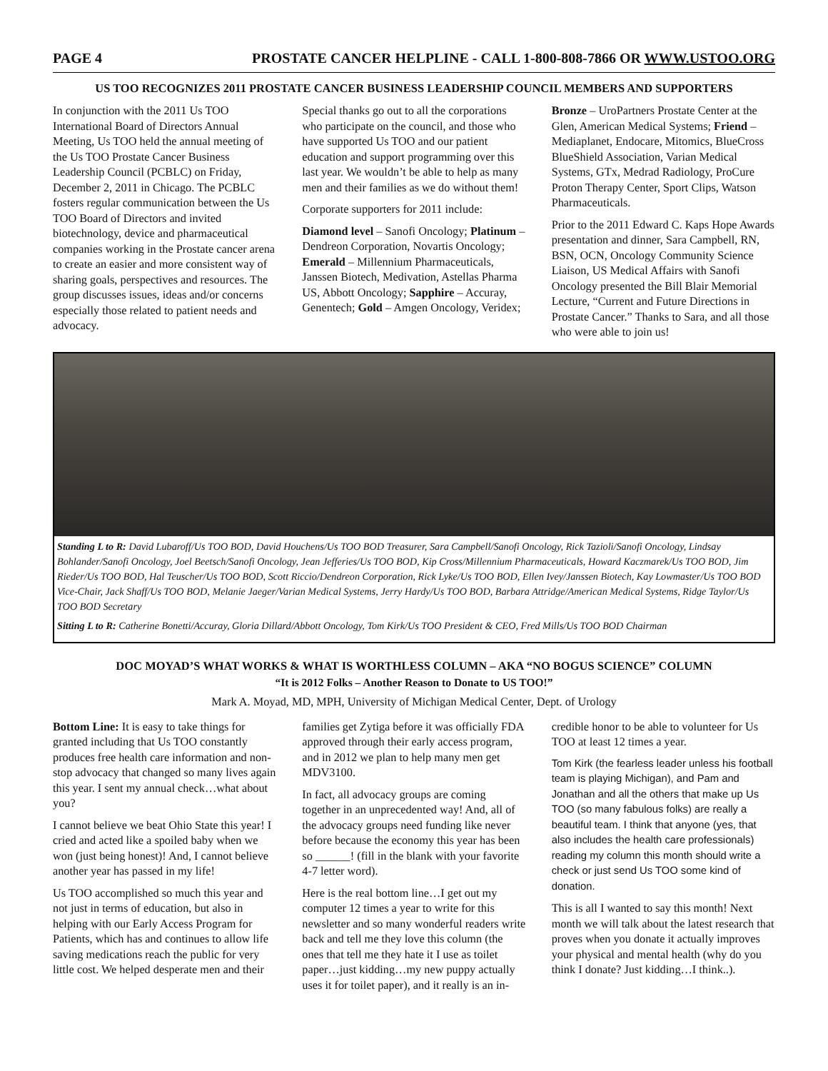PAGE 4 PROSTATE CANCER HELPLINE - CALL 1-800-808-7866 OR WWW.USTOO.ORG
US TOO RECOGNIZES 2011 PROSTATE CANCER BUSINESS LEADERSHIP COUNCIL MEMBERS AND SUPPORTERS
In conjunction with the 2011 Us TOO International Board of Directors Annual Meeting, Us TOO held the annual meeting of the Us TOO Prostate Cancer Business Leadership Council (PCBLC) on Friday, December 2, 2011 in Chicago. The PCBLC fosters regular communication between the Us TOO Board of Directors and invited biotechnology, device and pharmaceutical companies working in the Prostate cancer arena to create an easier and more consistent way of sharing goals, perspectives and resources. The group discusses issues, ideas and/or concerns especially those related to patient needs and advocacy.
Special thanks go out to all the corporations who participate on the council, and those who have supported Us TOO and our patient education and support programming over this last year. We wouldn’t be able to help as many men and their families as we do without them!
Corporate supporters for 2011 include:
Diamond level – Sanofi Oncology; Platinum – Dendreon Corporation, Novartis Oncology; Emerald – Millennium Pharmaceuticals, Janssen Biotech, Medivation, Astellas Pharma US, Abbott Oncology; Sapphire – Accuray, Genentech; Gold – Amgen Oncology, Veridex;
Bronze – UroPartners Prostate Center at the Glen, American Medical Systems; Friend – Mediaplanet, Endocare, Mitomics, BlueCross BlueShield Association, Varian Medical Systems, GTx, Medrad Radiology, ProCure Proton Therapy Center, Sport Clips, Watson Pharmaceuticals.
Prior to the 2011 Edward C. Kaps Hope Awards presentation and dinner, Sara Campbell, RN, BSN, OCN, Oncology Community Science Liaison, US Medical Affairs with Sanofi Oncology presented the Bill Blair Memorial Lecture, “Current and Future Directions in Prostate Cancer.” Thanks to Sara, and all those who were able to join us!
Standing L to R: David Lubaroff/Us TOO BOD, David Houchens/Us TOO BOD Treasurer, Sara Campbell/Sanofi Oncology, Rick Tazioli/Sanofi Oncology, Lindsay Bohlander/Sanofi Oncology, Joel Beetsch/Sanofi Oncology, Jean Jefferies/Us TOO BOD, Kip Cross/Millennium Pharmaceuticals, Howard Kaczmarek/Us TOO BOD, Jim Rieder/Us TOO BOD, Hal Teuscher/Us TOO BOD, Scott Riccio/Dendreon Corporation, Rick Lyke/Us TOO BOD, Ellen Ivey/Janssen Biotech, Kay Lowmaster/Us TOO BOD Vice-Chair, Jack Shaff/Us TOO BOD, Melanie Jaeger/Varian Medical Systems, Jerry Hardy/Us TOO BOD, Barbara Attridge/American Medical Systems, Ridge Taylor/Us TOO BOD Secretary
Sitting L to R: Catherine Bonetti/Accuray, Gloria Dillard/Abbott Oncology, Tom Kirk/Us TOO President & CEO, Fred Mills/Us TOO BOD Chairman
DOC MOYAD’S WHAT WORKS & WHAT IS WORTHLESS COLUMN – AKA “NO BOGUS SCIENCE” COLUMN
“It is 2012 Folks – Another Reason to Donate to US TOO!”
Mark A. Moyad, MD, MPH, University of Michigan Medical Center, Dept. of Urology
Bottom Line: It is easy to take things for granted including that Us TOO constantly produces free health care information and non-stop advocacy that changed so many lives again this year. I sent my annual check…what about you?
I cannot believe we beat Ohio State this year! I cried and acted like a spoiled baby when we won (just being honest)! And, I cannot believe another year has passed in my life!
Us TOO accomplished so much this year and not just in terms of education, but also in helping with our Early Access Program for Patients, which has and continues to allow life saving medications reach the public for very little cost. We helped desperate men and their
families get Zytiga before it was officially FDA approved through their early access program, and in 2012 we plan to help many men get MDV3100.
In fact, all advocacy groups are coming together in an unprecedented way! And, all of the advocacy groups need funding like never before because the economy this year has been so ______! (fill in the blank with your favorite 4-7 letter word).
Here is the real bottom line…I get out my computer 12 times a year to write for this newsletter and so many wonderful readers write back and tell me they love this column (the ones that tell me they hate it I use as toilet paper…just kidding…my new puppy actually uses it for toilet paper), and it really is an in-
credible honor to be able to volunteer for Us TOO at least 12 times a year.
Tom Kirk (the fearless leader unless his football team is playing Michigan), and Pam and Jonathan and all the others that make up Us TOO (so many fabulous folks) are really a beautiful team. I think that anyone (yes, that also includes the health care professionals) reading my column this month should write a check or just send Us TOO some kind of donation.
This is all I wanted to say this month! Next month we will talk about the latest research that proves when you donate it actually improves your physical and mental health (why do you think I donate? Just kidding…I think..).